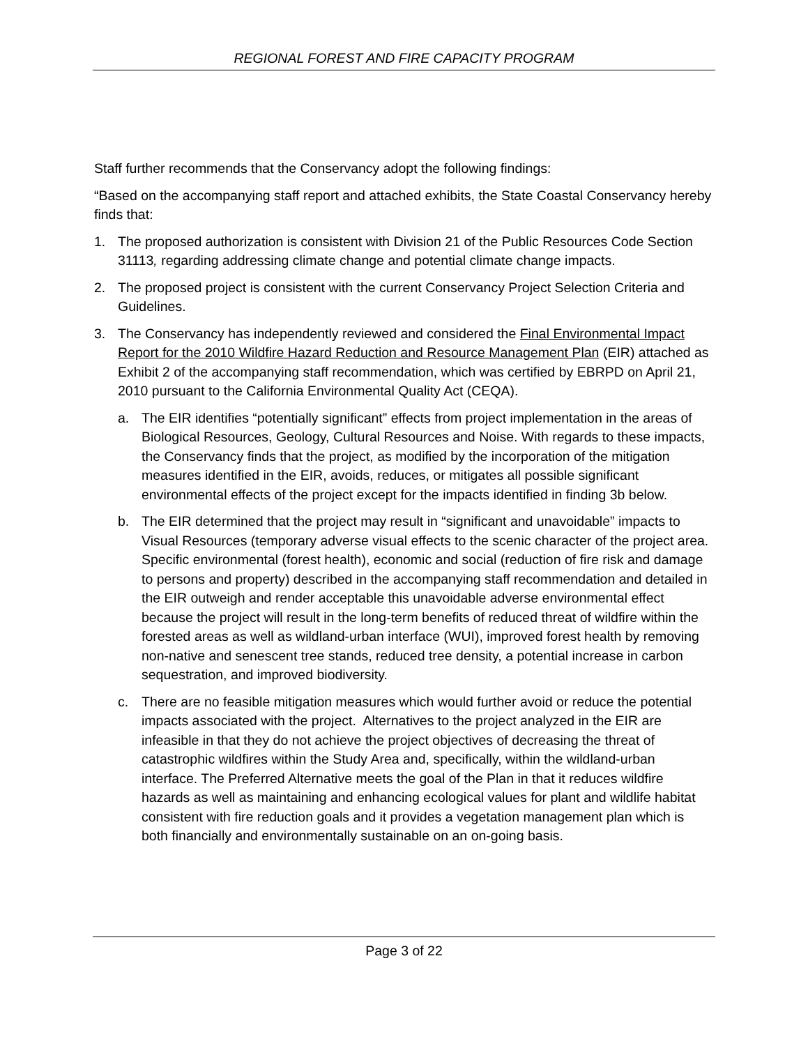REGIONAL FOREST AND FIRE CAPACITY PROGRAM
Staff further recommends that the Conservancy adopt the following findings:
“Based on the accompanying staff report and attached exhibits, the State Coastal Conservancy hereby finds that:
1. The proposed authorization is consistent with Division 21 of the Public Resources Code Section 31113, regarding addressing climate change and potential climate change impacts.
2. The proposed project is consistent with the current Conservancy Project Selection Criteria and Guidelines.
3. The Conservancy has independently reviewed and considered the Final Environmental Impact Report for the 2010 Wildfire Hazard Reduction and Resource Management Plan (EIR) attached as Exhibit 2 of the accompanying staff recommendation, which was certified by EBRPD on April 21, 2010 pursuant to the California Environmental Quality Act (CEQA).
a. The EIR identifies “potentially significant” effects from project implementation in the areas of Biological Resources, Geology, Cultural Resources and Noise. With regards to these impacts, the Conservancy finds that the project, as modified by the incorporation of the mitigation measures identified in the EIR, avoids, reduces, or mitigates all possible significant environmental effects of the project except for the impacts identified in finding 3b below.
b. The EIR determined that the project may result in “significant and unavoidable” impacts to Visual Resources (temporary adverse visual effects to the scenic character of the project area. Specific environmental (forest health), economic and social (reduction of fire risk and damage to persons and property) described in the accompanying staff recommendation and detailed in the EIR outweigh and render acceptable this unavoidable adverse environmental effect because the project will result in the long-term benefits of reduced threat of wildfire within the forested areas as well as wildland-urban interface (WUI), improved forest health by removing non-native and senescent tree stands, reduced tree density, a potential increase in carbon sequestration, and improved biodiversity.
c. There are no feasible mitigation measures which would further avoid or reduce the potential impacts associated with the project. Alternatives to the project analyzed in the EIR are infeasible in that they do not achieve the project objectives of decreasing the threat of catastrophic wildfires within the Study Area and, specifically, within the wildland-urban interface. The Preferred Alternative meets the goal of the Plan in that it reduces wildfire hazards as well as maintaining and enhancing ecological values for plant and wildlife habitat consistent with fire reduction goals and it provides a vegetation management plan which is both financially and environmentally sustainable on an on-going basis.
Page 3 of 22